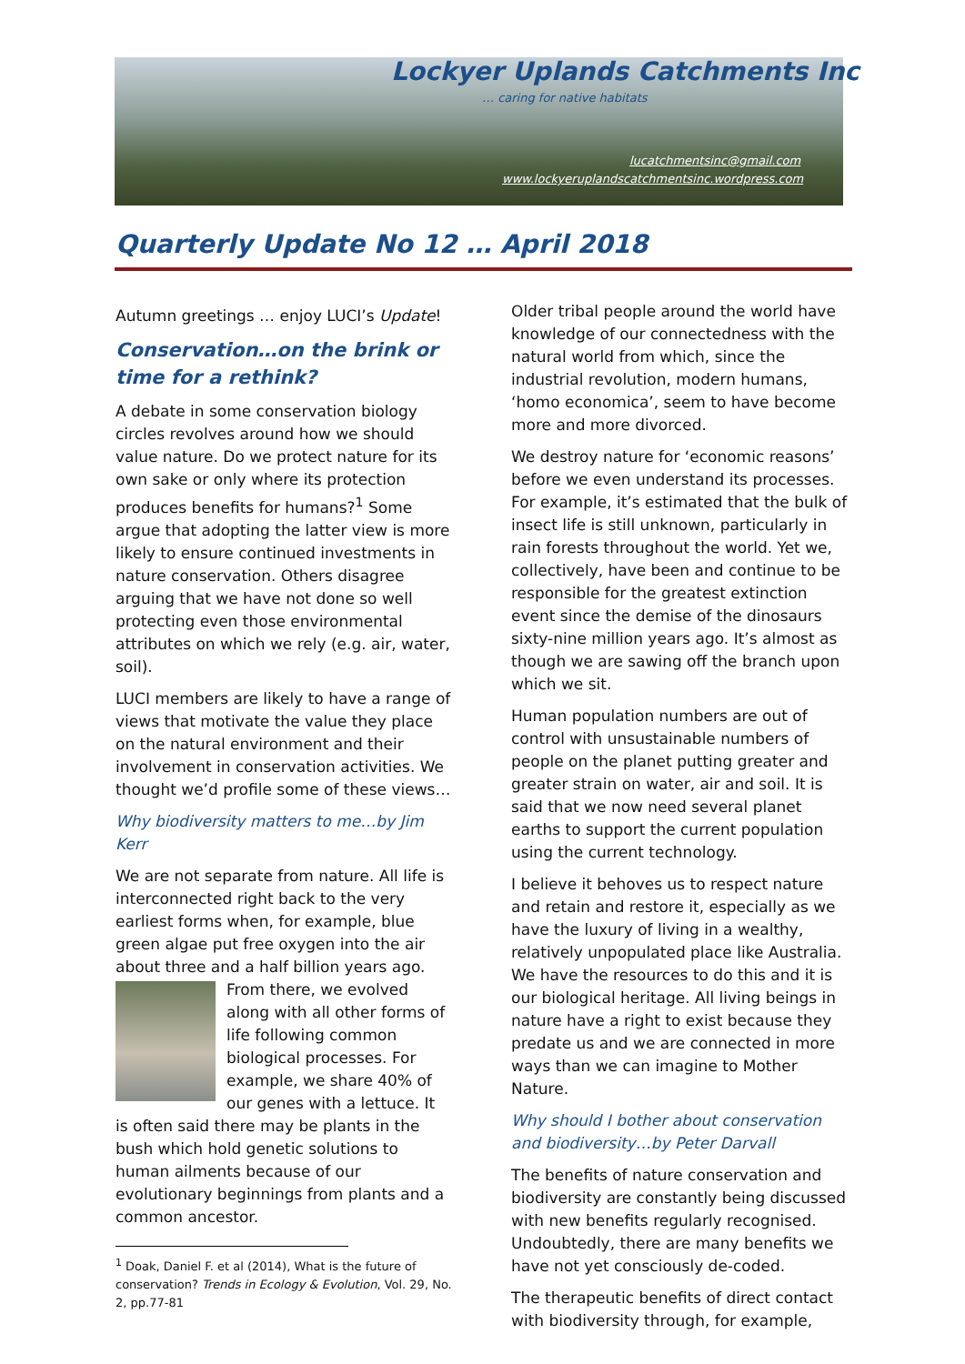Lockyer Uplands Catchments Inc
… caring for native habitats
lucatchmentsinc@gmail.com
www.lockyeruplandscatchmentsinc.wordpress.com
Quarterly Update No 12 … April 2018
Autumn greetings … enjoy LUCI’s Update!
Conservation…on the brink or time for a rethink?
A debate in some conservation biology circles revolves around how we should value nature. Do we protect nature for its own sake or only where its protection produces benefits for humans?<sup>1</sup> Some argue that adopting the latter view is more likely to ensure continued investments in nature conservation. Others disagree arguing that we have not done so well protecting even those environmental attributes on which we rely (e.g. air, water, soil).
LUCI members are likely to have a range of views that motivate the value they place on the natural environment and their involvement in conservation activities. We thought we’d profile some of these views…
Why biodiversity matters to me…by Jim Kerr
We are not separate from nature. All life is interconnected right back to the very earliest forms when, for example, blue green algae put free oxygen into the air about three and a half billion years ago. From there, we evolved along with all other forms of life following common biological processes. For example, we share 40% of our genes with a lettuce. It is often said there may be plants in the bush which hold genetic solutions to human ailments because of our evolutionary beginnings from plants and a common ancestor.
<sup>1</sup> Doak, Daniel F. et al (2014), What is the future of conservation? Trends in Ecology & Evolution, Vol. 29, No. 2, pp.77-81
Older tribal people around the world have knowledge of our connectedness with the natural world from which, since the industrial revolution, modern humans, ‘homo economica’, seem to have become more and more divorced.
We destroy nature for ‘economic reasons’ before we even understand its processes. For example, it’s estimated that the bulk of insect life is still unknown, particularly in rain forests throughout the world. Yet we, collectively, have been and continue to be responsible for the greatest extinction event since the demise of the dinosaurs sixty-nine million years ago. It’s almost as though we are sawing off the branch upon which we sit.
Human population numbers are out of control with unsustainable numbers of people on the planet putting greater and greater strain on water, air and soil. It is said that we now need several planet earths to support the current population using the current technology.
I believe it behoves us to respect nature and retain and restore it, especially as we have the luxury of living in a wealthy, relatively unpopulated place like Australia. We have the resources to do this and it is our biological heritage. All living beings in nature have a right to exist because they predate us and we are connected in more ways than we can imagine to Mother Nature.
Why should I bother about conservation and biodiversity…by Peter Darvall
The benefits of nature conservation and biodiversity are constantly being discussed with new benefits regularly recognised. Undoubtedly, there are many benefits we have not yet consciously de-coded.
The therapeutic benefits of direct contact with biodiversity through, for example,